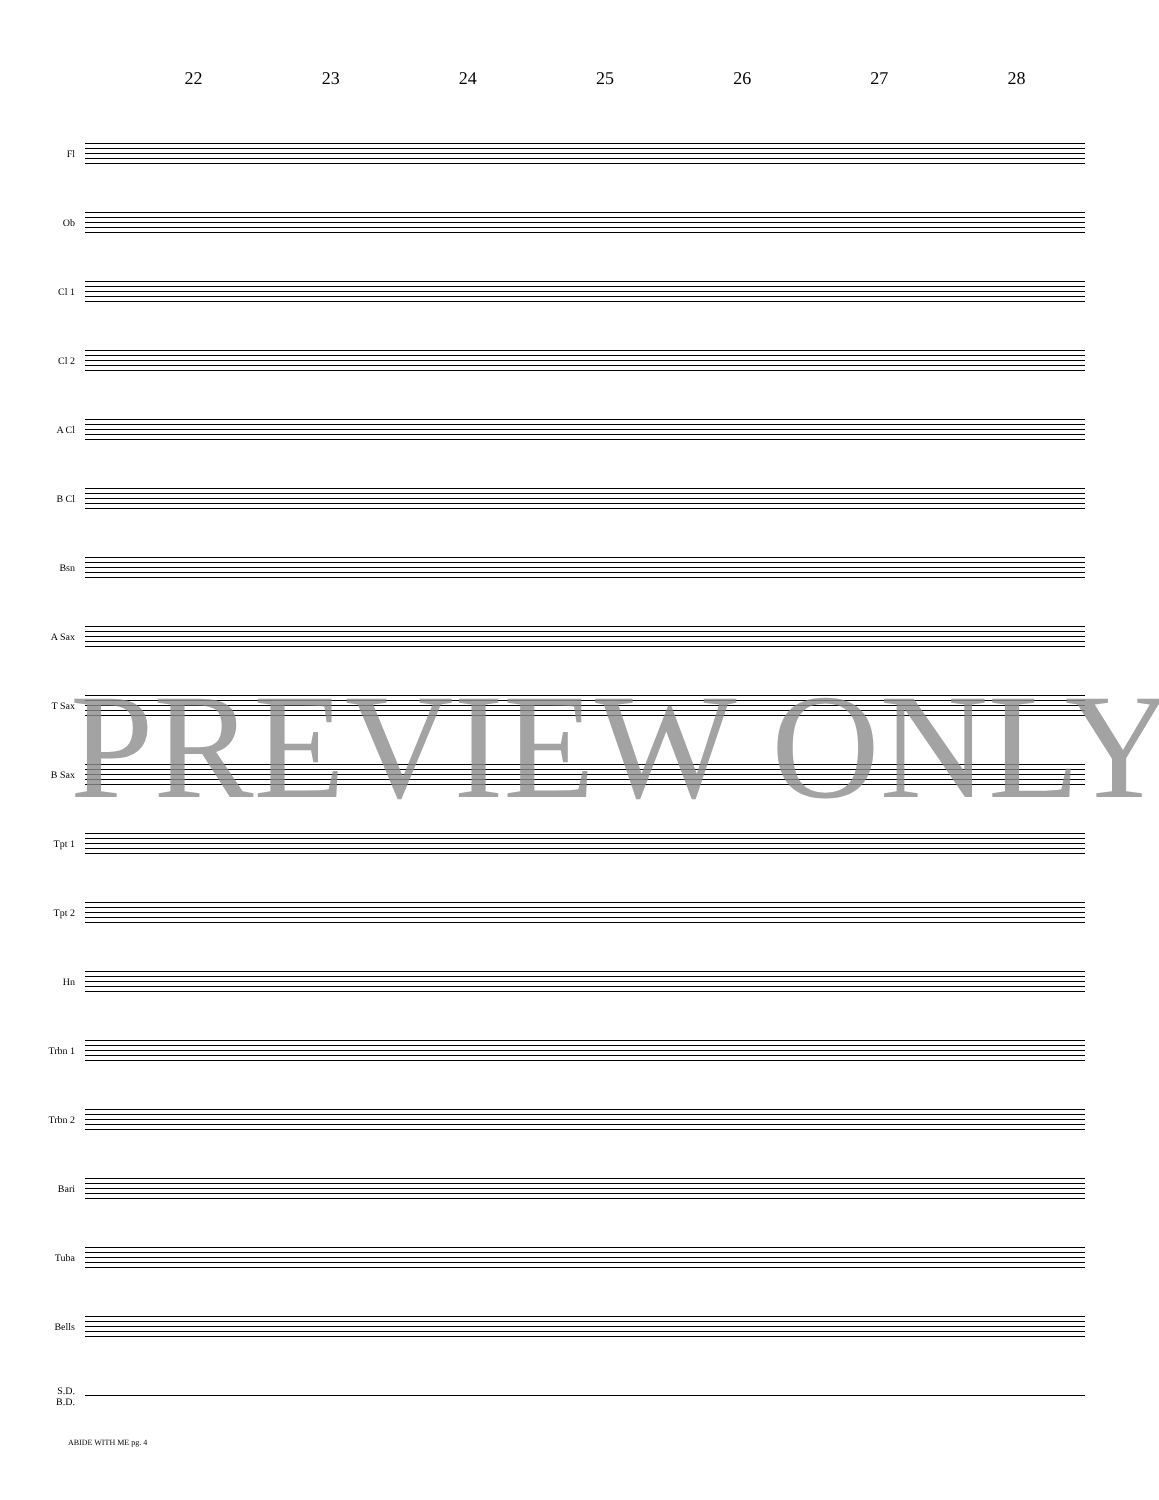22 23 24 25 26 27 28
Fl
Ob
Cl 1
Cl 2
A Cl
B Cl
Bsn
A Sax
T Sax
B Sax
Tpt 1
Tpt 2
Hn
Trbn 1
Trbn 2
Bari
Tuba
Bells
S.D.
B.D.
ABIDE WITH ME pg. 4
PREVIEW ONLY